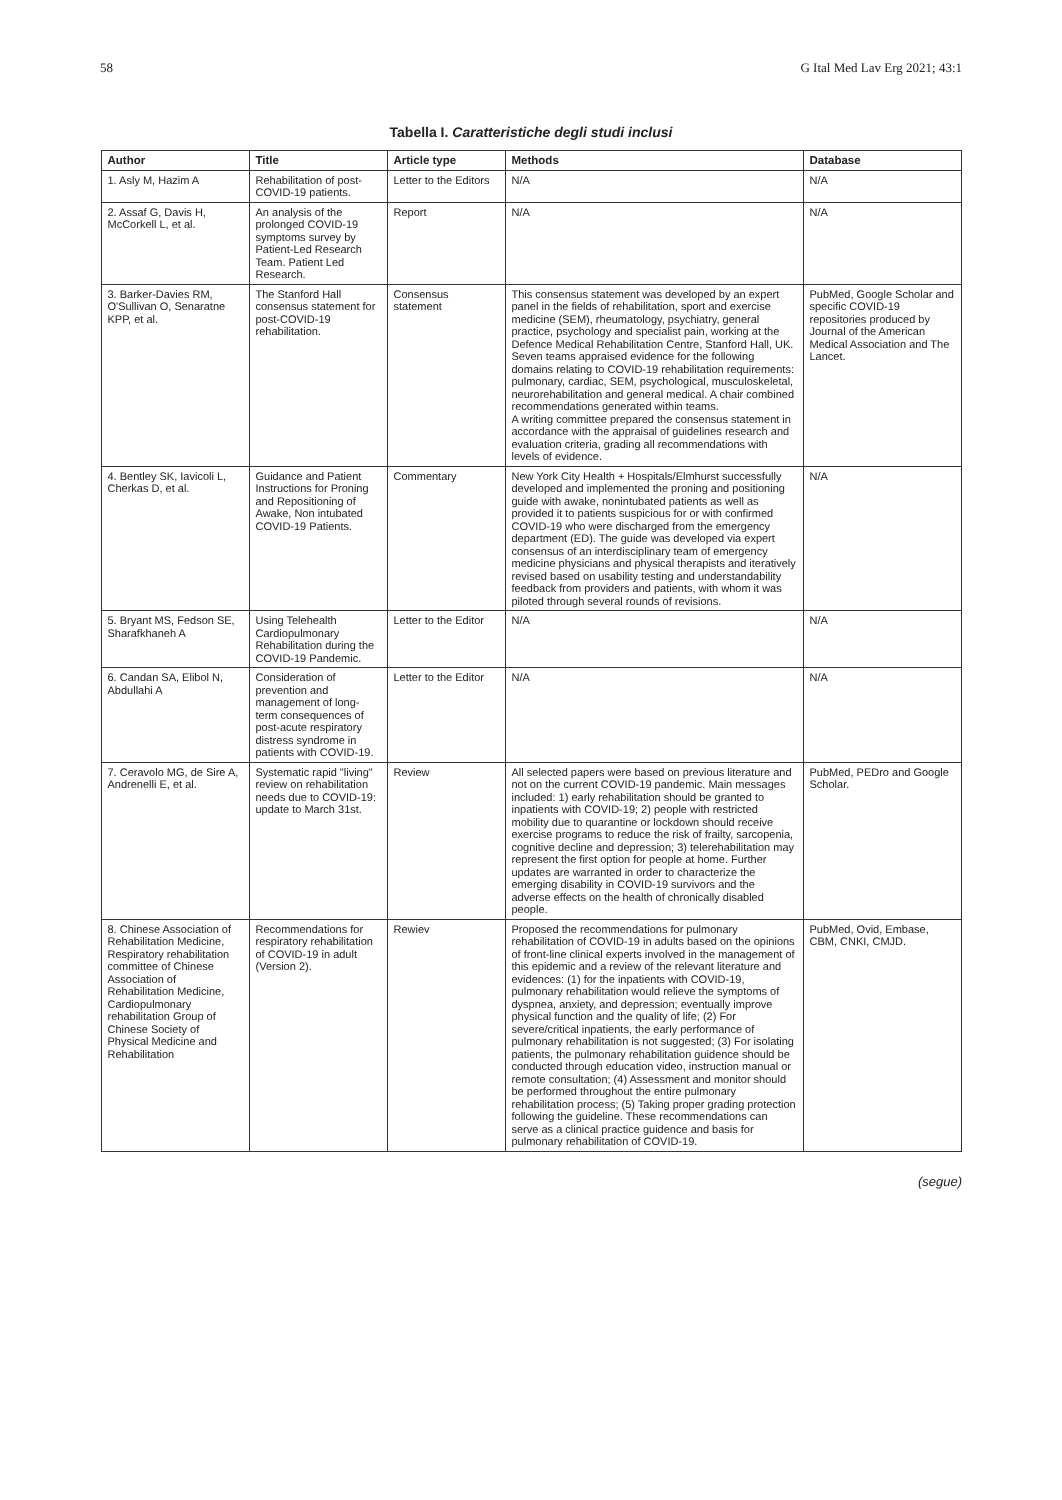58 G Ital Med Lav Erg 2021; 43:1
Tabella I. Caratteristiche degli studi inclusi
| Author | Title | Article type | Methods | Database |
| --- | --- | --- | --- | --- |
| 1. Asly M, Hazim A | Rehabilitation of post-COVID-19 patients. | Letter to the Editors | N/A | N/A |
| 2. Assaf G, Davis H, McCorkell L, et al. | An analysis of the prolonged COVID-19 symptoms survey by Patient-Led Research Team. Patient Led Research. | Report | N/A | N/A |
| 3. Barker-Davies RM, O'Sullivan O, Senaratne KPP, et al. | The Stanford Hall consensus statement for post-COVID-19 rehabilitation. | Consensus statement | This consensus statement was developed by an expert panel in the fields of rehabilitation, sport and exercise medicine (SEM), rheumatology, psychiatry, general practice, psychology and specialist pain, working at the Defence Medical Rehabilitation Centre, Stanford Hall, UK. Seven teams appraised evidence for the following domains relating to COVID-19 rehabilitation requirements: pulmonary, cardiac, SEM, psychological, musculoskeletal, neurorehabilitation and general medical. A chair combined recommendations generated within teams. A writing committee prepared the consensus statement in accordance with the appraisal of guidelines research and evaluation criteria, grading all recommendations with levels of evidence. | PubMed, Google Scholar and specific COVID-19 repositories produced by Journal of the American Medical Association and The Lancet. |
| 4. Bentley SK, Iavicoli L, Cherkas D, et al. | Guidance and Patient Instructions for Proning and Repositioning of Awake, Non intubated COVID-19 Patients. | Commentary | New York City Health + Hospitals/Elmhurst successfully developed and implemented the proning and positioning guide with awake, nonintubated patients as well as provided it to patients suspicious for or with confirmed COVID-19 who were discharged from the emergency department (ED). The guide was developed via expert consensus of an interdisciplinary team of emergency medicine physicians and physical therapists and iteratively revised based on usability testing and understandability feedback from providers and patients, with whom it was piloted through several rounds of revisions. | N/A |
| 5. Bryant MS, Fedson SE, Sharafkhaneh A | Using Telehealth Cardiopulmonary Rehabilitation during the COVID-19 Pandemic. | Letter to the Editor | N/A | N/A |
| 6. Candan SA, Elibol N, Abdullahi A | Consideration of prevention and management of long-term consequences of post-acute respiratory distress syndrome in patients with COVID-19. | Letter to the Editor | N/A | N/A |
| 7. Ceravolo MG, de Sire A, Andrenelli E, et al. | Systematic rapid "living" review on rehabilitation needs due to COVID-19: update to March 31st. | Review | All selected papers were based on previous literature and not on the current COVID-19 pandemic. Main messages included: 1) early rehabilitation should be granted to inpatients with COVID-19; 2) people with restricted mobility due to quarantine or lockdown should receive exercise programs to reduce the risk of frailty, sarcopenia, cognitive decline and depression; 3) telerehabilitation may represent the first option for people at home. Further updates are warranted in order to characterize the emerging disability in COVID-19 survivors and the adverse effects on the health of chronically disabled people. | PubMed, PEDro and Google Scholar. |
| 8. Chinese Association of Rehabilitation Medicine, Respiratory rehabilitation committee of Chinese Association of Rehabilitation Medicine, Cardiopulmonary rehabilitation Group of Chinese Society of Physical Medicine and Rehabilitation | Recommendations for respiratory rehabilitation of COVID-19 in adult (Version 2). | Rewiev | Proposed the recommendations for pulmonary rehabilitation of COVID-19 in adults based on the opinions of front-line clinical experts involved in the management of this epidemic and a review of the relevant literature and evidences: (1) for the inpatients with COVID-19, pulmonary rehabilitation would relieve the symptoms of dyspnea, anxiety, and depression; eventually improve physical function and the quality of life; (2) For severe/critical inpatients, the early performance of pulmonary rehabilitation is not suggested; (3) For isolating patients, the pulmonary rehabilitation guidence should be conducted through education video, instruction manual or remote consultation; (4) Assessment and monitor should be performed throughout the entire pulmonary rehabilitation process; (5) Taking proper grading protection following the guideline. These recommendations can serve as a clinical practice guidence and basis for pulmonary rehabilitation of COVID-19. | PubMed, Ovid, Embase, CBM, CNKI, CMJD. |
(segue)